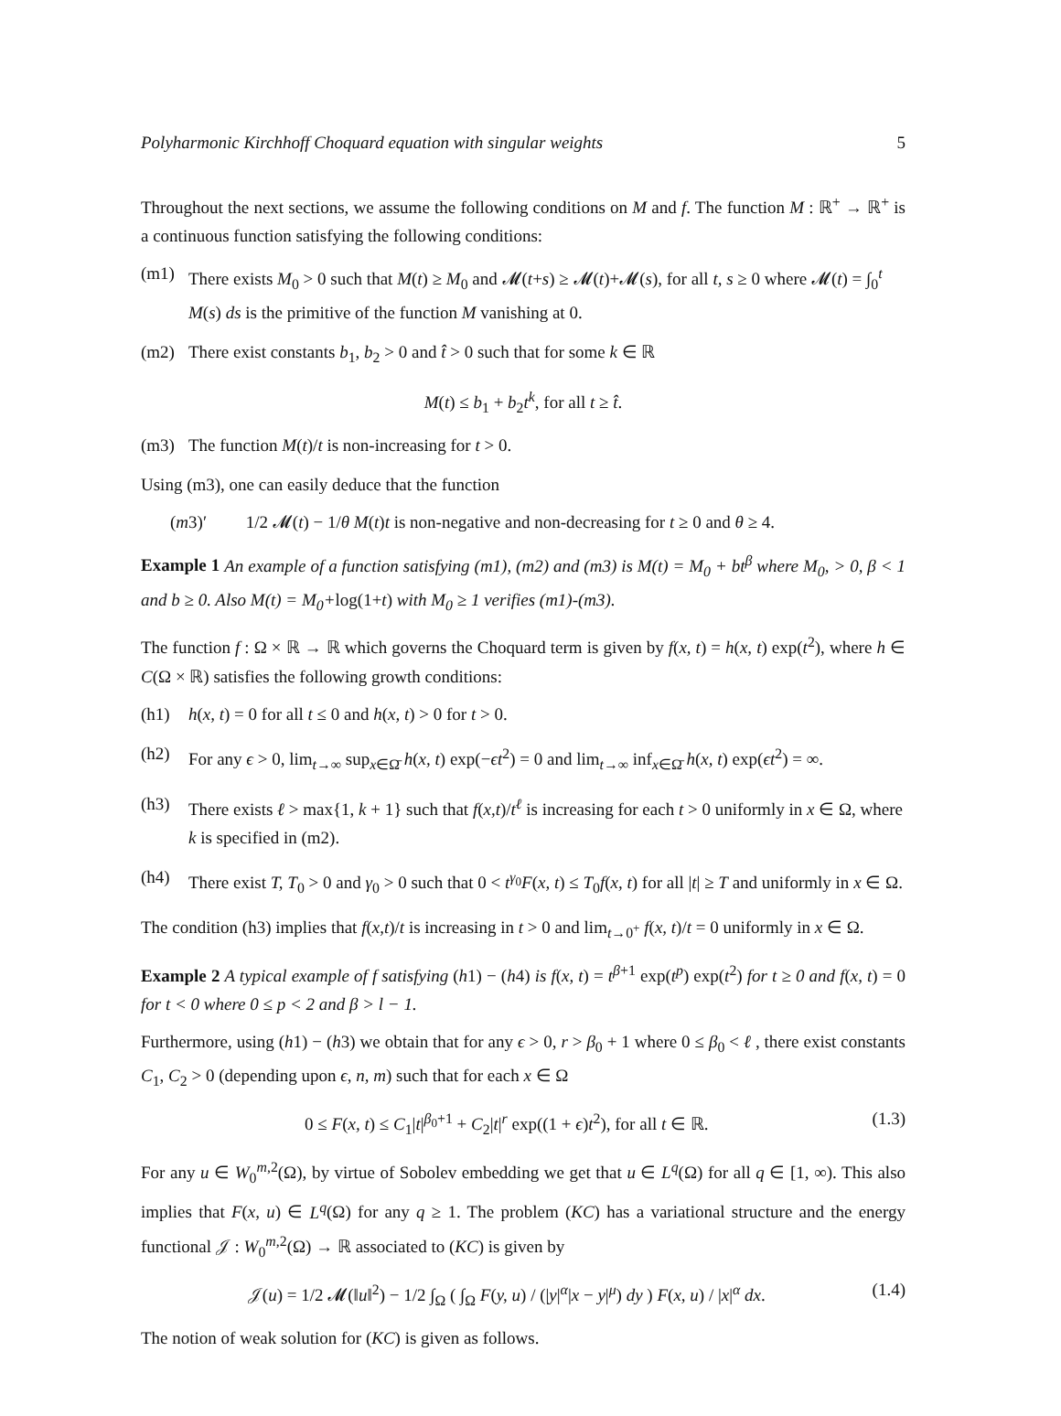Polyharmonic Kirchhoff Choquard equation with singular weights 5
Throughout the next sections, we assume the following conditions on M and f. The function M : ℝ<sup>+</sup> → ℝ<sup>+</sup> is a continuous function satisfying the following conditions:
(m1) There exists M<sub>0</sub> > 0 such that M(t) ≥ M<sub>0</sub> and 𝓜(t+s) ≥ 𝓜(t)+𝓜(s), for all t, s ≥ 0 where 𝓜(t) = ∫<sub>0</sub><sup>t</sup> M(s) ds is the primitive of the function M vanishing at 0.
(m2) There exist constants b<sub>1</sub>, b<sub>2</sub> > 0 and t̂ > 0 such that for some k ∈ ℝ
M(t) ≤ b<sub>1</sub> + b<sub>2</sub>t<sup>k</sup>, for all t ≥ t̂.
(m3) The function M(t)/t is non-increasing for t > 0.
Using (m3), one can easily deduce that the function
(m3)′ 1/2 𝓜(t) − 1/θ M(t)t is non-negative and non-decreasing for t ≥ 0 and θ ≥ 4.
Example 1 An example of a function satisfying (m1), (m2) and (m3) is M(t) = M<sub>0</sub> + bt<sup>β</sup> where M<sub>0</sub>, > 0, β < 1 and b ≥ 0. Also M(t) = M<sub>0</sub>+log(1+t) with M<sub>0</sub> ≥ 1 verifies (m1)-(m3).
The function f : Ω × ℝ → ℝ which governs the Choquard term is given by f(x, t) = h(x, t) exp(t<sup>2</sup>), where h ∈ C(Ω × ℝ) satisfies the following growth conditions:
(h1) h(x, t) = 0 for all t ≤ 0 and h(x, t) > 0 for t > 0.
(h2) For any ϵ > 0, lim<sub>t→∞</sub> sup<sub>x∈Ω̄</sub> h(x, t) exp(−ϵt<sup>2</sup>) = 0 and lim<sub>t→∞</sub> inf<sub>x∈Ω̄</sub> h(x, t) exp(ϵt<sup>2</sup>) = ∞.
(h3) There exists ℓ > max{1, k + 1} such that f(x,t)/t<sup>ℓ</sup> is increasing for each t > 0 uniformly in x ∈ Ω, where k is specified in (m2).
(h4) There exist T, T<sub>0</sub> > 0 and γ<sub>0</sub> > 0 such that 0 < t<sup>γ<sub>0</sub></sup>F(x, t) ≤ T<sub>0</sub>f(x, t) for all |t| ≥ T and uniformly in x ∈ Ω.
The condition (h3) implies that f(x,t)/t is increasing in t > 0 and lim<sub>t→0<sup>+</sup></sub> f(x, t)/t = 0 uniformly in x ∈ Ω.
Example 2 A typical example of f satisfying (h1) − (h4) is f(x, t) = t<sup>β+1</sup> exp(t<sup>p</sup>) exp(t<sup>2</sup>) for t ≥ 0 and f(x, t) = 0 for t < 0 where 0 ≤ p < 2 and β > l − 1.
Furthermore, using (h1) − (h3) we obtain that for any ϵ > 0, r > β<sub>0</sub> + 1 where 0 ≤ β<sub>0</sub> < ℓ , there exist constants C<sub>1</sub>, C<sub>2</sub> > 0 (depending upon ϵ, n, m) such that for each x ∈ Ω
0 ≤ F(x, t) ≤ C<sub>1</sub>|t|<sup>β<sub>0</sub>+1</sup> + C<sub>2</sub>|t|<sup>r</sup> exp((1 + ϵ)t<sup>2</sup>), for all t ∈ ℝ. (1.3)
For any u ∈ W<sub>0</sub><sup>m,2</sup>(Ω), by virtue of Sobolev embedding we get that u ∈ L<sup>q</sup>(Ω) for all q ∈ [1, ∞). This also implies that F(x, u) ∈ L<sup>q</sup>(Ω) for any q ≥ 1. The problem (KC) has a variational structure and the energy functional 𝒥 : W<sub>0</sub><sup>m,2</sup>(Ω) → ℝ associated to (KC) is given by
𝒥(u) = 1/2 𝓜(‖u‖<sup>2</sup>) − 1/2 ∫<sub>Ω</sub> ( ∫<sub>Ω</sub> F(y, u) / (|y|<sup>α</sup>|x − y|<sup>μ</sup>) dy ) F(x, u) / |x|<sup>α</sup> dx. (1.4)
The notion of weak solution for (KC) is given as follows.